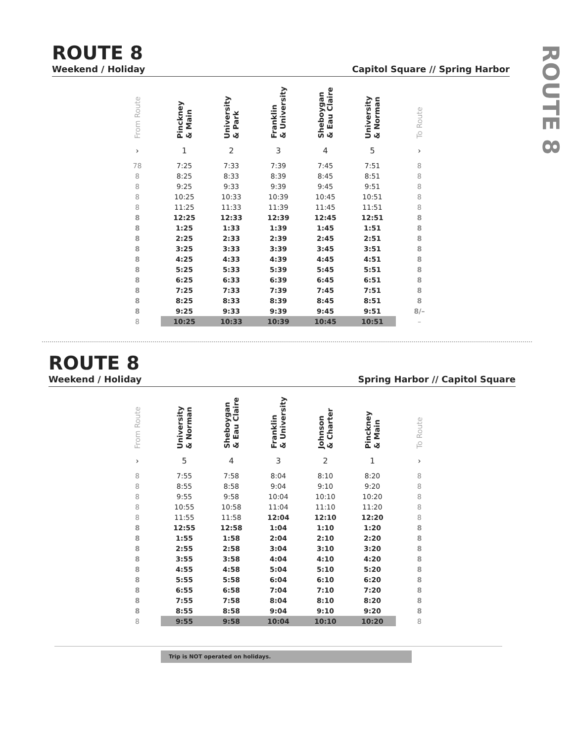ROUTE 8
ROUTE 8
Weekend / Holiday Capitol Square // Spring Harbor
| From Route | Pinckney & Main | University & Park | Franklin & University | Sheboygan & Eau Claire | University & Norman | To Route |
| --- | --- | --- | --- | --- | --- | --- |
| › | 1 | 2 | 3 | 4 | 5 | › |
| 78 | 7:25 | 7:33 | 7:39 | 7:45 | 7:51 | 8 |
| 8 | 8:25 | 8:33 | 8:39 | 8:45 | 8:51 | 8 |
| 8 | 9:25 | 9:33 | 9:39 | 9:45 | 9:51 | 8 |
| 8 | 10:25 | 10:33 | 10:39 | 10:45 | 10:51 | 8 |
| 8 | 11:25 | 11:33 | 11:39 | 11:45 | 11:51 | 8 |
| 8 | 12:25 | 12:33 | 12:39 | 12:45 | 12:51 | 8 |
| 8 | 1:25 | 1:33 | 1:39 | 1:45 | 1:51 | 8 |
| 8 | 2:25 | 2:33 | 2:39 | 2:45 | 2:51 | 8 |
| 8 | 3:25 | 3:33 | 3:39 | 3:45 | 3:51 | 8 |
| 8 | 4:25 | 4:33 | 4:39 | 4:45 | 4:51 | 8 |
| 8 | 5:25 | 5:33 | 5:39 | 5:45 | 5:51 | 8 |
| 8 | 6:25 | 6:33 | 6:39 | 6:45 | 6:51 | 8 |
| 8 | 7:25 | 7:33 | 7:39 | 7:45 | 7:51 | 8 |
| 8 | 8:25 | 8:33 | 8:39 | 8:45 | 8:51 | 8 |
| 8 | 9:25 | 9:33 | 9:39 | 9:45 | 9:51 | 8/– |
| 8 | 10:25 | 10:33 | 10:39 | 10:45 | 10:51 | – |
ROUTE 8
Weekend / Holiday Spring Harbor // Capitol Square
| From Route | University & Norman | Sheboygan & Eau Claire | Franklin & University | Johnson & Charter | Pinckney & Main | To Route |
| --- | --- | --- | --- | --- | --- | --- |
| › | 5 | 4 | 3 | 2 | 1 | › |
| 8 | 7:55 | 7:58 | 8:04 | 8:10 | 8:20 | 8 |
| 8 | 8:55 | 8:58 | 9:04 | 9:10 | 9:20 | 8 |
| 8 | 9:55 | 9:58 | 10:04 | 10:10 | 10:20 | 8 |
| 8 | 10:55 | 10:58 | 11:04 | 11:10 | 11:20 | 8 |
| 8 | 11:55 | 11:58 | 12:04 | 12:10 | 12:20 | 8 |
| 8 | 12:55 | 12:58 | 1:04 | 1:10 | 1:20 | 8 |
| 8 | 1:55 | 1:58 | 2:04 | 2:10 | 2:20 | 8 |
| 8 | 2:55 | 2:58 | 3:04 | 3:10 | 3:20 | 8 |
| 8 | 3:55 | 3:58 | 4:04 | 4:10 | 4:20 | 8 |
| 8 | 4:55 | 4:58 | 5:04 | 5:10 | 5:20 | 8 |
| 8 | 5:55 | 5:58 | 6:04 | 6:10 | 6:20 | 8 |
| 8 | 6:55 | 6:58 | 7:04 | 7:10 | 7:20 | 8 |
| 8 | 7:55 | 7:58 | 8:04 | 8:10 | 8:20 | 8 |
| 8 | 8:55 | 8:58 | 9:04 | 9:10 | 9:20 | 8 |
| 8 | 9:55 | 9:58 | 10:04 | 10:10 | 10:20 | 8 |
Trip is NOT operated on holidays.